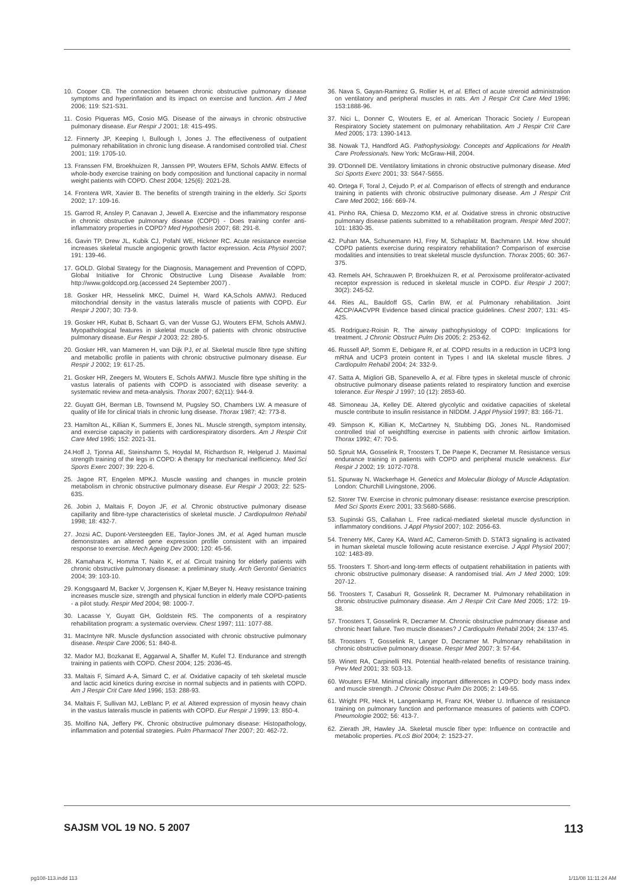10. Cooper CB. The connection between chronic obstructive pulmonary disease symptoms and hyperinflation and its impact on exercise and function. Am J Med 2006; 119: S21-S31.
11. Cosio Piqueras MG, Cosio MG. Disease of the airways in chronic obstructive pulmonary disease. Eur Respir J 2001; 18: 41S-49S.
12. Finnerty JP, Keeping I, Bullough I, Jones J. The effectiveness of outpatient pulmonary rehabilitation in chronic lung disease. A randomised controlled trial. Chest 2001; 119: 1705-10.
13. Franssen FM, Broekhuizen R, Janssen PP, Wouters EFM, Schols AMW. Effects of whole-body exercise training on body composition and functional capacity in normal weight patients with COPD. Chest 2004; 125(6): 2021-28.
14. Frontera WR, Xavier B. The benefits of strength training in the elderly. Sci Sports 2002; 17: 109-16.
15. Garrod R, Ansley P, Canavan J, Jewell A. Exercise and the inflammatory response in chronic obstructive pulmonary disease (COPD) - Does training confer anti-inflammatory properties in COPD? Med Hypothesis 2007; 68: 291-8.
16. Gavin TP, Drew JL, Kubik CJ, Pofahl WE, Hickner RC. Acute resistance exercise increases skeletal muscle angiogenic growth factor expression. Acta Physiol 2007; 191: 139-46.
17. GOLD. Global Strategy for the Diagnosis, Management and Prevention of COPD, Global Initiative for Chronic Obstructive Lung Disease Available from: http://www.goldcopd.org.(accessed 24 September 2007) .
18. Gosker HR, Hesselink MKC, Duimel H, Ward KA,Schols AMWJ. Reduced mitochondrial density in the vastus lateralis muscle of patients with COPD. Eur Respir J 2007; 30: 73-9.
19. Gosker HR, Kubat B, Schaart G, van der Vusse GJ, Wouters EFM, Schols AMWJ. Myopathological features in skeletal muscle of patients with chronic obstructive pulmonary disease. Eur Respir J 2003; 22: 280-5.
20. Gosker HR, van Mameren H, van Dijk PJ, et al. Skeletal muscle fibre type shifting and metabollic profile in patients with chronic obstructive pulmonary disease. Eur Respir J 2002; 19: 617-25.
21. Gosker HR, Zeegers M, Wouters E, Schols AMWJ. Muscle fibre type shifting in the vastus lateralis of patients with COPD is associated with disease severity: a systematic review and meta-analysis. Thorax 2007; 62(11): 944-9.
22. Guyatt GH, Berman LB, Townsend M, Pugsley SO, Chambers LW. A measure of quality of life for clinical trials in chronic lung disease. Thorax 1987; 42: 773-8.
23. Hamilton AL, Killian K, Summers E, Jones NL. Muscle strength, symptom intensity, and exercise capacity in patients with cardiorespiratory disorders. Am J Respir Crit Care Med 1995; 152: 2021-31.
24.Hoff J, Tjonna AE, Steinshamn S, Hoydal M, Richardson R, Helgerud J. Maximal strength training of the legs in COPD: A therapy for mechanical inefficiency. Med Sci Sports Exerc 2007; 39: 220-6.
25. Jagoe RT, Engelen MPKJ. Muscle wasting and changes in muscle protein metabolism in chronic obstructive pulmonary disease. Eur Respir J 2003; 22: 52S-63S.
26. Jobin J, Maltais F, Doyon JF, et al. Chronic obstructive pulmonary disease capillarity and fibre-type characteristics of skeletal muscle. J Cardiopulmon Rehabil 1998; 18: 432-7.
27. Jozsi AC, Dupont-Versteegden EE, Taylor-Jones JM, et al. Aged human muscle demonstrates an altered gene expression profile consistent with an impaired response to exercise. Mech Ageing Dev 2000; 120: 45-56.
28. Kamahara K, Homma T, Naito K, et al. Circuit training for elderly patients with chronic obstructive pulmonary disease: a preliminary study. Arch Gerontol Geriatrics 2004; 39: 103-10.
29. Kongsgaard M, Backer V, Jorgensen K, Kjaer M,Beyer N. Heavy resistance training increases muscle size, strength and physical function in elderly male COPD-patients - a pilot study. Respir Med 2004; 98: 1000-7.
30. Lacasse Y, Guyatt GH, Goldstein RS. The components of a respiratory rehabilitation program: a systematic overview. Chest 1997; 111: 1077-88.
31. MacIntyre NR. Muscle dysfunction associated with chronic obstructive pulmonary disease. Respir Care 2006; 51: 840-8.
32. Mador MJ, Bozkanat E, Aggarwal A, Shaffer M, Kufel TJ. Endurance and strength training in patients with COPD. Chest 2004; 125: 2036-45.
33. Maltais F, Simard A-A, Simard C, et al. Oxidative capacity of teh skeletal muscle and lactic acid kinetics during exrcise in normal subjects and in patients with COPD. Am J Respir Crit Care Med 1996; 153: 288-93.
34. Maltais F, Sullivan MJ, LeBlanc P, et al. Altered expression of myosin heavy chain in the vastus lateralis muscle in patients with COPD. Eur Respir J 1999; 13: 850-4.
35. Molfino NA, Jeffery PK. Chronic obstructive pulmonary disease: Histopathology, inflammation and potential strategies. Pulm Pharmacol Ther 2007; 20: 462-72.
36. Nava S, Gayan-Ramirez G, Rollier H, et al. Effect of acute streroid administration on ventilatory and peripheral muscles in rats. Am J Respir Crit Care Med 1996; 153:1888-96.
37. Nici L, Donner C, Wouters E, et al. American Thoracic Society / European Respiratory Society statement on pulmonary rehabilitation. Am J Respir Crit Care Med 2005; 173: 1390-1413.
38. Nowak TJ, Handford AG. Pathophysiology. Concepts and Applications for Health Care Professionals. New York: McGraw-Hill, 2004.
39. O'Donnell DE. Ventilatory limitations in chronic obstructive pulmonary disease. Med Sci Sports Exerc 2001; 33: S647-S655.
40. Ortega F, Toral J, Cejudo P, et al. Comparison of effects of strength and endurance training in patients with chronic obstructive pulmonary disease. Am J Respir Crit Care Med 2002; 166: 669-74.
41. Pinho RA, Chiesa D, Mezzomo KM, et al. Oxidative stress in chronic obstructive pulmonary disease patients submitted to a rehabilitation program. Respir Med 2007; 101: 1830-35.
42. Puhan MA, Schunemann HJ, Frey M, Schaplatz M, Bachmann LM. How should COPD patients exercise during respiratory rehabilitation? Comparison of exercise modalities and intensities to treat skeletal muscle dysfunction. Thorax 2005; 60: 367-375.
43. Remels AH, Schrauwen P, Broekhuizen R, et al. Peroxisome proliferator-activated receptor expression is reduced in skeletal muscle in COPD. Eur Respir J 2007; 30(2): 245-52.
44. Ries AL, Bauldoff GS, Carlin BW, et al. Pulmonary rehabilitation. Joint ACCP/AACVPR Evidence based clinical practice guidelines. Chest 2007; 131: 4S-42S.
45. Rodriguez-Roisin R. The airway pathophysiology of COPD: Implications for treatment. J Chronic Obstruct Pulm Dis 2005; 2: 253-62.
46. Russell AP, Somm E, Debigare R, et al. COPD results in a reduction in UCP3 long mRNA and UCP3 protein content in Types I and IIA skeletal muscle fibres. J Cardiopulm Rehabil 2004; 24: 332-9.
47. Satta A, Migliori GB, Spanevello A, et al. Fibre types in skeletal muscle of chronic obstructive pulmonary disease patients related to respiratory function and exercise tolerance. Eur Respir J 1997; 10 (12): 2853-60.
48. Simoneau JA, Kelley DE. Altered glycolytic and oxidative capacities of skeletal muscle contribute to insulin resistance in NIDDM. J Appl Physiol 1997; 83: 166-71.
49. Simpson K, Killian K, McCartney N, Stubbimg DG, Jones NL. Randomised controlled trial of weightlfting exercise in patients with chronic airflow limitation. Thorax 1992; 47: 70-5.
50. Spruit MA, Gosselink R, Troosters T, De Paepe K, Decramer M. Resistance versus endurance training in patients with COPD and peripheral muscle weakness. Eur Respir J 2002; 19: 1072-7078.
51. Spurway N, Wackerhage H. Genetics and Molecular Biology of Muscle Adaptation. London: Churchill Livingstone, 2006.
52. Storer TW. Exercise in chronic pulmonary disease: resistance exercise prescription. Med Sci Sports Exerc 2001; 33:S680-S686.
53. Supinski GS, Callahan L. Free radical-mediated skeletal muscle dysfunction in inflammatory conditions. J Appl Physiol 2007; 102: 2056-63.
54. Trenerry MK, Carey KA, Ward AC, Cameron-Smith D. STAT3 signaling is activated in human skeletal muscle following acute resistance exercise. J Appl Physiol 2007; 102: 1483-89.
55. Troosters T. Short-and long-term effects of outpatient rehabilitation in patients with chronic obstructive pulmonary disease: A randomised trial. Am J Med 2000; 109: 207-12.
56. Troosters T, Casaburi R, Gosselink R, Decramer M. Pulmonary rehabilitation in chronic obstructive pulmonary disease. Am J Respir Crit Care Med 2005; 172: 19-38.
57. Troosters T, Gosselink R, Decramer M. Chronic obstructive pulmonary disease and chronic heart failure. Two muscle diseases? J Cardiopulm Rehabil 2004; 24: 137-45.
58. Troosters T, Gosselink R, Langer D, Decramer M. Pulmonary rehabilitation in chronic obstructive pulmonary disease. Respir Med 2007; 3: 57-64.
59. Winett RA, Carpinelli RN. Potential health-related benefits of resistance training. Prev Med 2001; 33: 503-13.
60. Wouters EFM. Minimal clinically important differences in COPD: body mass index and muscle strength. J Chronic Obstruc Pulm Dis 2005; 2: 149-55.
61. Wright PR, Heck H, Langenkamp H, Franz KH, Weber U. Influence of resistance training on pulmonary function and performance measures of patients with COPD. Pneumologie 2002; 56: 413-7.
62. Zierath JR, Hawley JA. Skeletal muscle fiber type: Influence on contractile and metabolic properties. PLoS Biol 2004; 2: 1523-27.
SAJSM VOL 19 NO. 5 2007 113
pg108-113.indd 113 1/11/08 11:11:24 AM